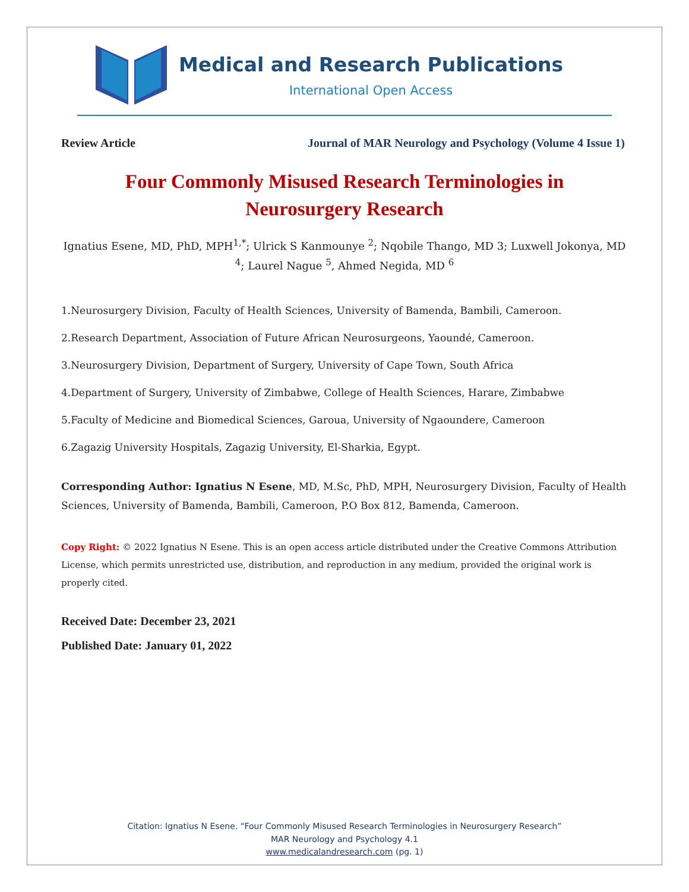Medical and Research Publications
International Open Access
Review Article Journal of MAR Neurology and Psychology (Volume 4 Issue 1)
Four Commonly Misused Research Terminologies in Neurosurgery Research
Ignatius Esene, MD, PhD, MPH<sup>1,*</sup>; Ulrick S Kanmounye <sup>2</sup>; Nqobile Thango, MD 3; Luxwell Jokonya, MD <sup>4</sup>; Laurel Nague <sup>5</sup>, Ahmed Negida, MD <sup>6</sup>
1.Neurosurgery Division, Faculty of Health Sciences, University of Bamenda, Bambili, Cameroon.
2.Research Department, Association of Future African Neurosurgeons, Yaoundé, Cameroon.
3.Neurosurgery Division, Department of Surgery, University of Cape Town, South Africa
4.Department of Surgery, University of Zimbabwe, College of Health Sciences, Harare, Zimbabwe
5.Faculty of Medicine and Biomedical Sciences, Garoua, University of Ngaoundere, Cameroon
6.Zagazig University Hospitals, Zagazig University, El-Sharkia, Egypt.
Corresponding Author: Ignatius N Esene, MD, M.Sc, PhD, MPH, Neurosurgery Division, Faculty of Health Sciences, University of Bamenda, Bambili, Cameroon, P.O Box 812, Bamenda, Cameroon.
Copy Right: © 2022 Ignatius N Esene. This is an open access article distributed under the Creative Commons Attribution License, which permits unrestricted use, distribution, and reproduction in any medium, provided the original work is properly cited.
Received Date: December 23, 2021
Published Date: January 01, 2022
Citation: Ignatius N Esene. “Four Commonly Misused Research Terminologies in Neurosurgery Research”
MAR Neurology and Psychology 4.1
www.medicalandresearch.com (pg. 1)